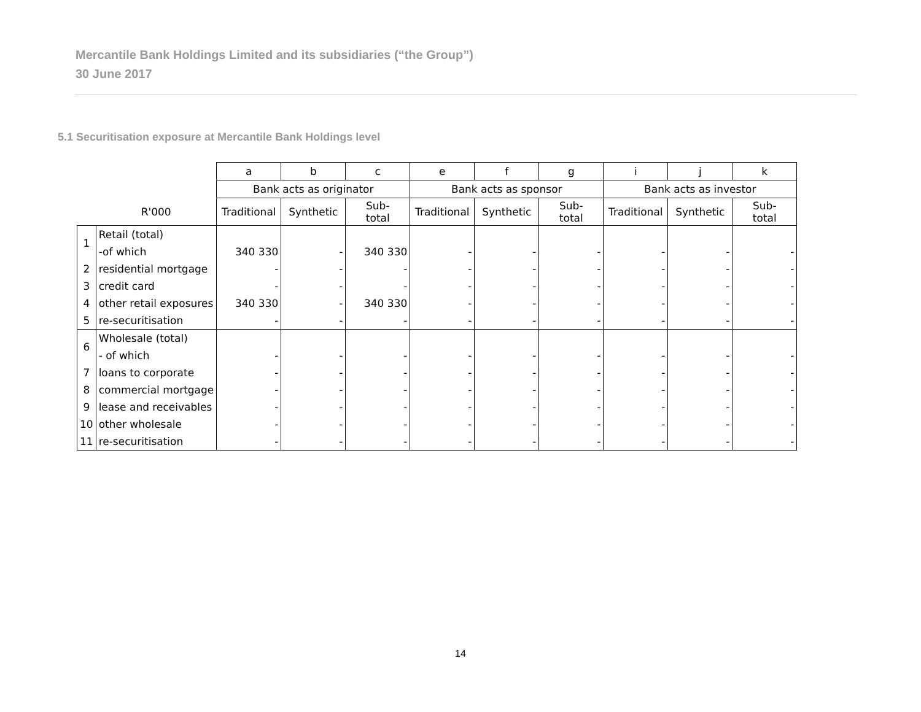Mercantile Bank Holdings Limited and its subsidiaries (“the Group”)
30 June 2017
5.1 Securitisation exposure at Mercantile Bank Holdings level
| | | a | b | c | e | f | g | i | j | k |
| --- | --- | --- | --- | --- | --- | --- | --- | --- | --- | --- |
| | | Bank acts as originator | | | Bank acts as sponsor | | | Bank acts as investor | | |
| | R'000 | Traditional | Synthetic | Sub- total | Traditional | Synthetic | Sub- total | Traditional | Synthetic | Sub- total |
| 1 | Retail (total) | | | | | | | | | |
| | -of which | 340 330 | - | 340 330 | - | - | - | - | - | - |
| 2 | residential mortgage | - | - | - | - | - | - | - | - | - |
| 3 | credit card | - | - | - | - | - | - | - | - | - |
| 4 | other retail exposures | 340 330 | - | 340 330 | - | - | - | - | - | - |
| 5 | re-securitisation | - | - | - | - | - | - | - | - | - |
| 6 | Wholesale (total) | | | | | | | | | |
| | - of which | - | - | - | - | - | - | - | - | - |
| 7 | loans to corporate | - | - | - | - | - | - | - | - | - |
| 8 | commercial mortgage | - | - | - | - | - | - | - | - | - |
| 9 | lease and receivables | - | - | - | - | - | - | - | - | - |
| 10 | other wholesale | - | - | - | - | - | - | - | - | - |
| 11 | re-securitisation | - | - | - | - | - | - | - | - | - |
14